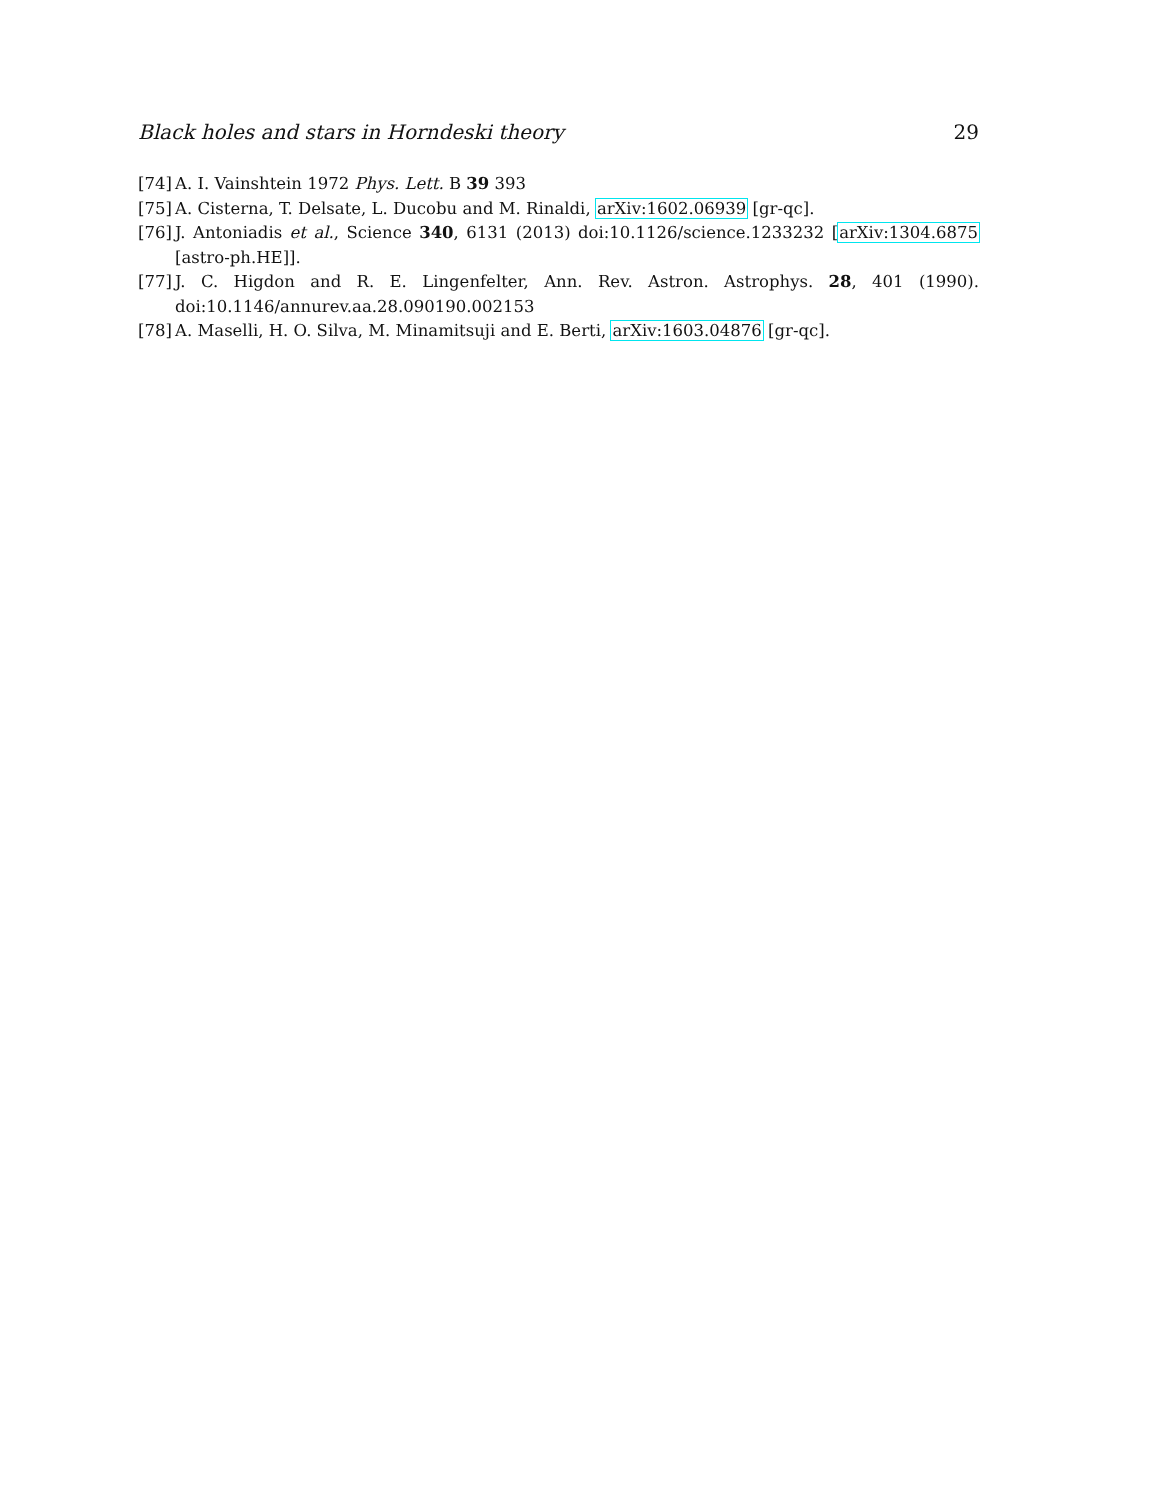Black holes and stars in Horndeski theory 29
[74] A. I. Vainshtein 1972 Phys. Lett. B 39 393
[75] A. Cisterna, T. Delsate, L. Ducobu and M. Rinaldi, arXiv:1602.06939 [gr-qc].
[76] J. Antoniadis et al., Science 340, 6131 (2013) doi:10.1126/science.1233232 [arXiv:1304.6875 [astro-ph.HE]].
[77] J. C. Higdon and R. E. Lingenfelter, Ann. Rev. Astron. Astrophys. 28, 401 (1990). doi:10.1146/annurev.aa.28.090190.002153
[78] A. Maselli, H. O. Silva, M. Minamitsuji and E. Berti, arXiv:1603.04876 [gr-qc].